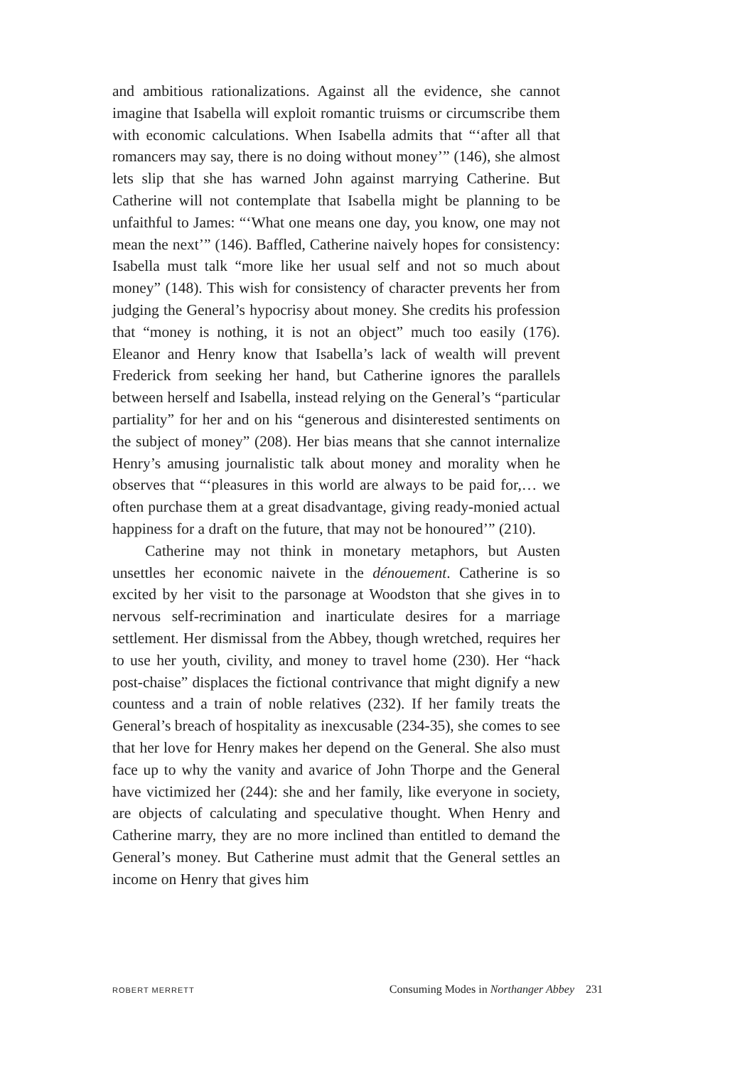and ambitious rationalizations. Against all the evidence, she cannot imagine that Isabella will exploit romantic truisms or circumscribe them with economic calculations. When Isabella admits that “‘after all that romancers may say, there is no doing without money’” (146), she almost lets slip that she has warned John against marrying Catherine. But Catherine will not contemplate that Isabella might be planning to be unfaithful to James: “‘What one means one day, you know, one may not mean the next’” (146). Baffled, Catherine naively hopes for consistency: Isabella must talk “more like her usual self and not so much about money” (148). This wish for consistency of character prevents her from judging the General’s hypocrisy about money. She credits his profession that “money is nothing, it is not an object” much too easily (176). Eleanor and Henry know that Isabella’s lack of wealth will prevent Frederick from seeking her hand, but Catherine ignores the parallels between herself and Isabella, instead relying on the General’s “particular partiality” for her and on his “generous and disinterested sentiments on the subject of money” (208). Her bias means that she cannot internalize Henry’s amusing journalistic talk about money and morality when he observes that “‘pleasures in this world are always to be paid for,… we often purchase them at a great disadvantage, giving ready-monied actual happiness for a draft on the future, that may not be honoured’” (210).
Catherine may not think in monetary metaphors, but Austen unsettles her economic naivete in the dénouement. Catherine is so excited by her visit to the parsonage at Woodston that she gives in to nervous self-recrimination and inarticulate desires for a marriage settlement. Her dismissal from the Abbey, though wretched, requires her to use her youth, civility, and money to travel home (230). Her “hack post-chaise” displaces the fictional contrivance that might dignify a new countess and a train of noble relatives (232). If her family treats the General’s breach of hospitality as inexcusable (234-35), she comes to see that her love for Henry makes her depend on the General. She also must face up to why the vanity and avarice of John Thorpe and the General have victimized her (244): she and her family, like everyone in society, are objects of calculating and speculative thought. When Henry and Catherine marry, they are no more inclined than entitled to demand the General’s money. But Catherine must admit that the General settles an income on Henry that gives him
ROBERT MERRETT Consuming Modes in Northanger Abbey 231